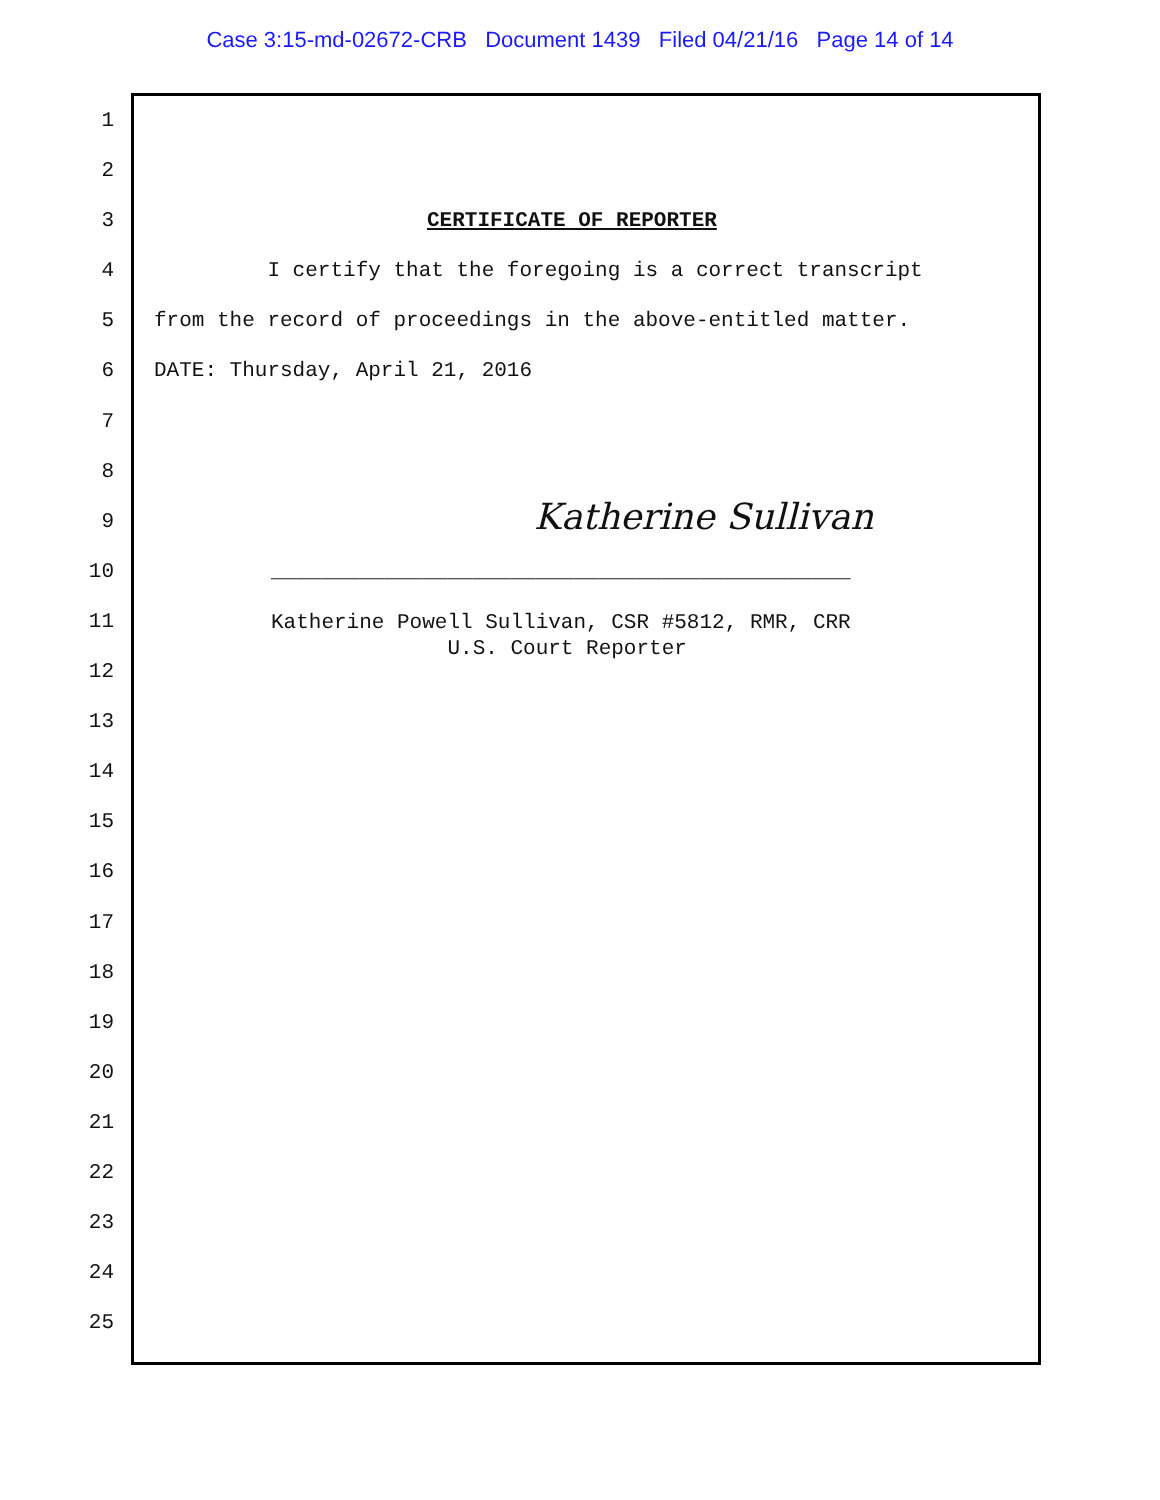Case 3:15-md-02672-CRB Document 1439 Filed 04/21/16 Page 14 of 14
1
2
3 CERTIFICATE OF REPORTER
4 I certify that the foregoing is a correct transcript
5 from the record of proceedings in the above-entitled matter.
6 DATE: Thursday, April 21, 2016
7
8
9 Katherine Sullivan
10 ______________________________________________
11 Katherine Powell Sullivan, CSR #5812, RMR, CRR U.S. Court Reporter
12
13
14
15
16
17
18
19
20
21
22
23
24
25